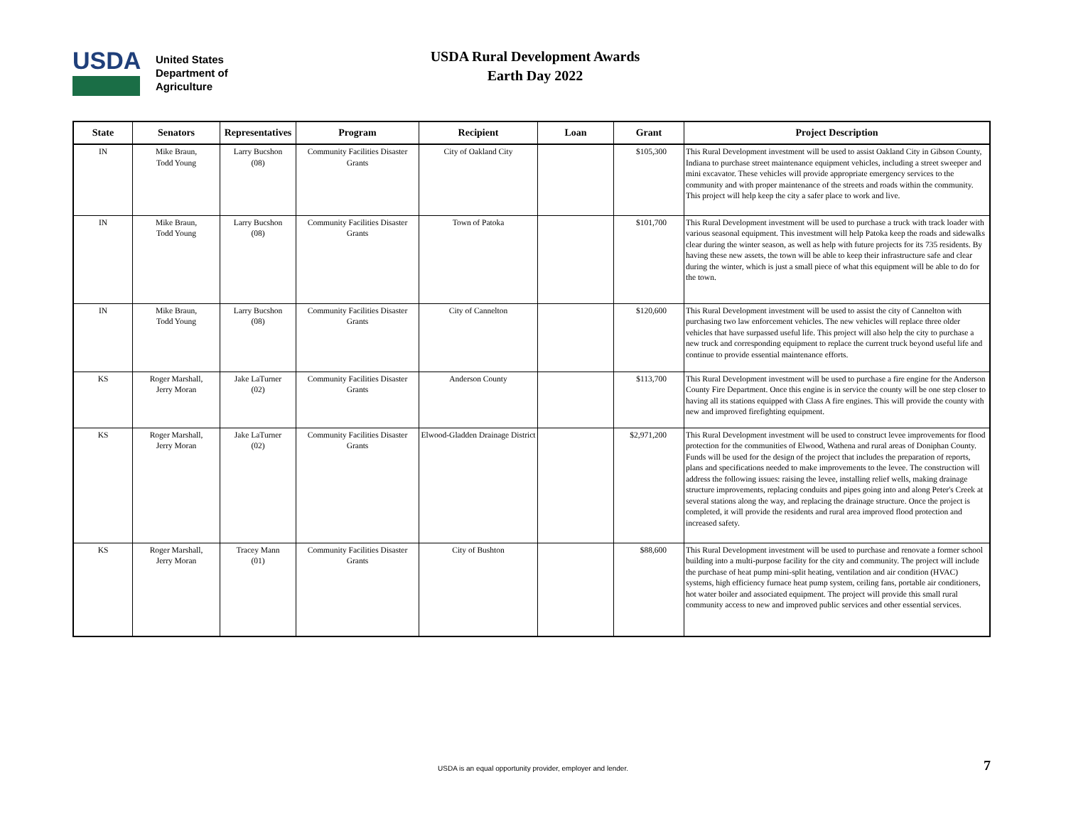USDA
United States
Department of
Agriculture
USDA Rural Development Awards
Earth Day 2022
| State | Senators | Representatives | Program | Recipient | Loan | Grant | Project Description |
| --- | --- | --- | --- | --- | --- | --- | --- |
| IN | Mike Braun, Todd Young | Larry Bucshon (08) | Community Facilities Disaster Grants | City of Oakland City | | $105,300 | This Rural Development investment will be used to assist Oakland City in Gibson County, Indiana to purchase street maintenance equipment vehicles, including a street sweeper and mini excavator. These vehicles will provide appropriate emergency services to the community and with proper maintenance of the streets and roads within the community. This project will help keep the city a safer place to work and live. |
| IN | Mike Braun, Todd Young | Larry Bucshon (08) | Community Facilities Disaster Grants | Town of Patoka | | $101,700 | This Rural Development investment will be used to purchase a truck with track loader with various seasonal equipment. This investment will help Patoka keep the roads and sidewalks clear during the winter season, as well as help with future projects for its 735 residents. By having these new assets, the town will be able to keep their infrastructure safe and clear during the winter, which is just a small piece of what this equipment will be able to do for the town. |
| IN | Mike Braun, Todd Young | Larry Bucshon (08) | Community Facilities Disaster Grants | City of Cannelton | | $120,600 | This Rural Development investment will be used to assist the city of Cannelton with purchasing two law enforcement vehicles. The new vehicles will replace three older vehicles that have surpassed useful life. This project will also help the city to purchase a new truck and corresponding equipment to replace the current truck beyond useful life and continue to provide essential maintenance efforts. |
| KS | Roger Marshall, Jerry Moran | Jake LaTurner (02) | Community Facilities Disaster Grants | Anderson County | | $113,700 | This Rural Development investment will be used to purchase a fire engine for the Anderson County Fire Department. Once this engine is in service the county will be one step closer to having all its stations equipped with Class A fire engines. This will provide the county with new and improved firefighting equipment. |
| KS | Roger Marshall, Jerry Moran | Jake LaTurner (02) | Community Facilities Disaster Grants | Elwood-Gladden Drainage District | | $2,971,200 | This Rural Development investment will be used to construct levee improvements for flood protection for the communities of Elwood, Wathena and rural areas of Doniphan County. Funds will be used for the design of the project that includes the preparation of reports, plans and specifications needed to make improvements to the levee. The construction will address the following issues: raising the levee, installing relief wells, making drainage structure improvements, replacing conduits and pipes going into and along Peter's Creek at several stations along the way, and replacing the drainage structure. Once the project is completed, it will provide the residents and rural area improved flood protection and increased safety. |
| KS | Roger Marshall, Jerry Moran | Tracey Mann (01) | Community Facilities Disaster Grants | City of Bushton | | $88,600 | This Rural Development investment will be used to purchase and renovate a former school building into a multi-purpose facility for the city and community. The project will include the purchase of heat pump mini-split heating, ventilation and air condition (HVAC) systems, high efficiency furnace heat pump system, ceiling fans, portable air conditioners, hot water boiler and associated equipment. The project will provide this small rural community access to new and improved public services and other essential services. |
USDA is an equal opportunity provider, employer and lender. 7